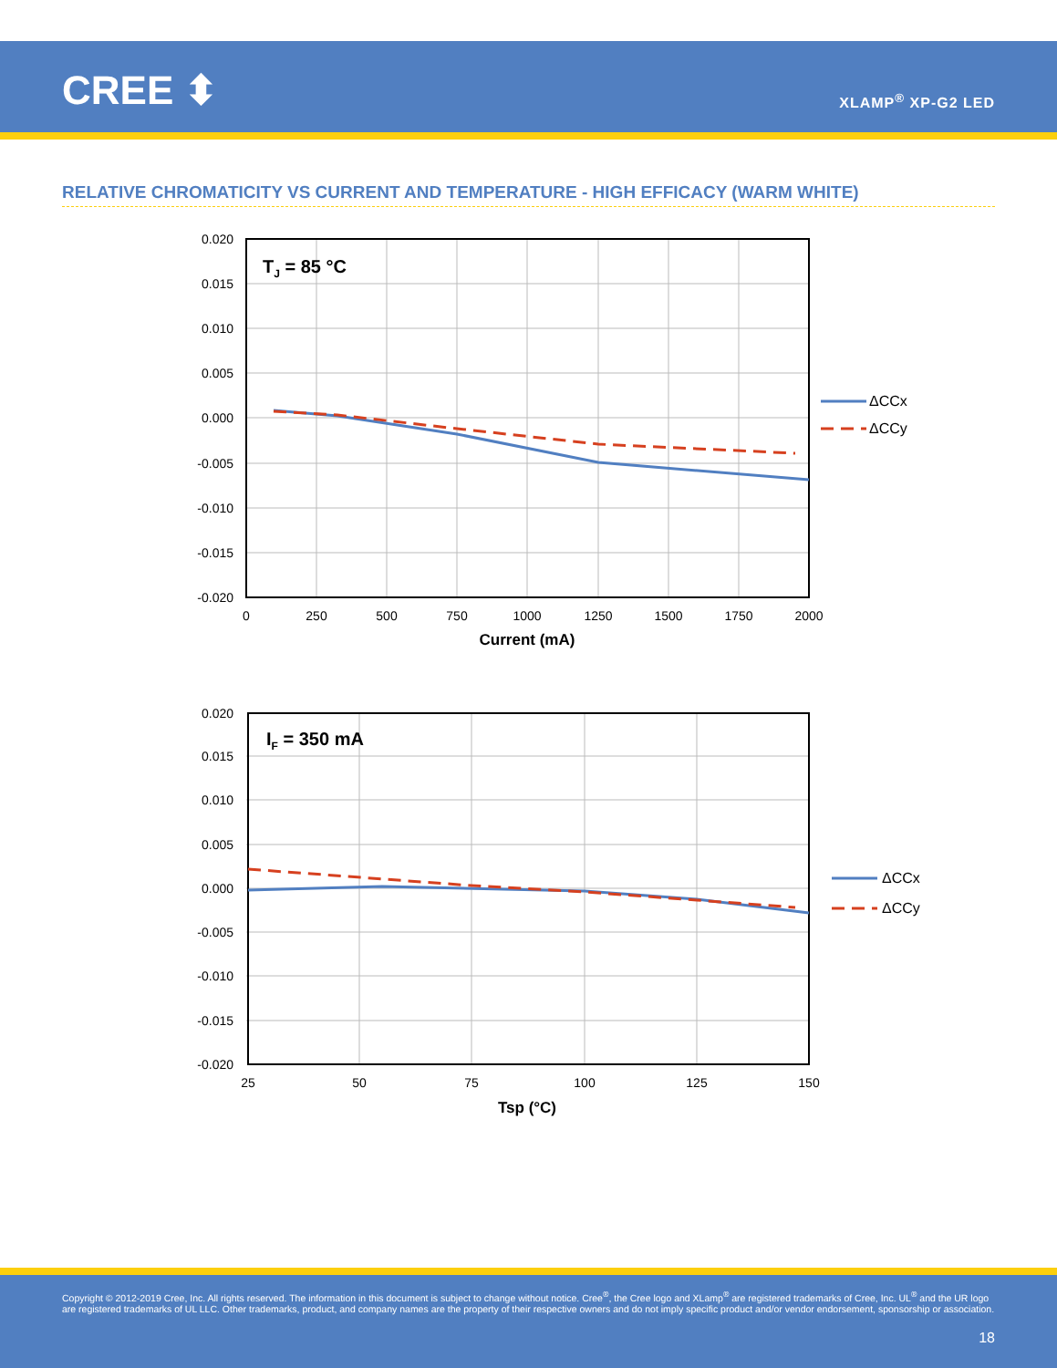CREE ⬍ XLAMP<sup>®</sup> XP-G2 LED
RELATIVE CHROMATICITY VS CURRENT AND TEMPERATURE - HIGH EFFICACY (WARM WHITE)
TJ = 85 °C
0.020
0.015
0.010
0.005
0.000
-0.005
-0.010
-0.015
-0.020
0
250
500
750
1000
1250
1500
1750
2000
Current (mA)
ΔCCx
ΔCCy
IF = 350 mA
0.020
0.015
0.010
0.005
0.000
-0.005
-0.010
-0.015
-0.020
25
50
75
100
125
150
Tsp (°C)
ΔCCx
ΔCCy
Copyright © 2012-2019 Cree, Inc. All rights reserved. The information in this document is subject to change without notice. Cree<sup>®</sup>, the Cree logo and XLamp<sup>®</sup> are registered trademarks of Cree, Inc. UL<sup>®</sup> and the UR logo are registered trademarks of UL LLC. Other trademarks, product, and company names are the property of their respective owners and do not imply specific product and/or vendor endorsement, sponsorship or association.
18